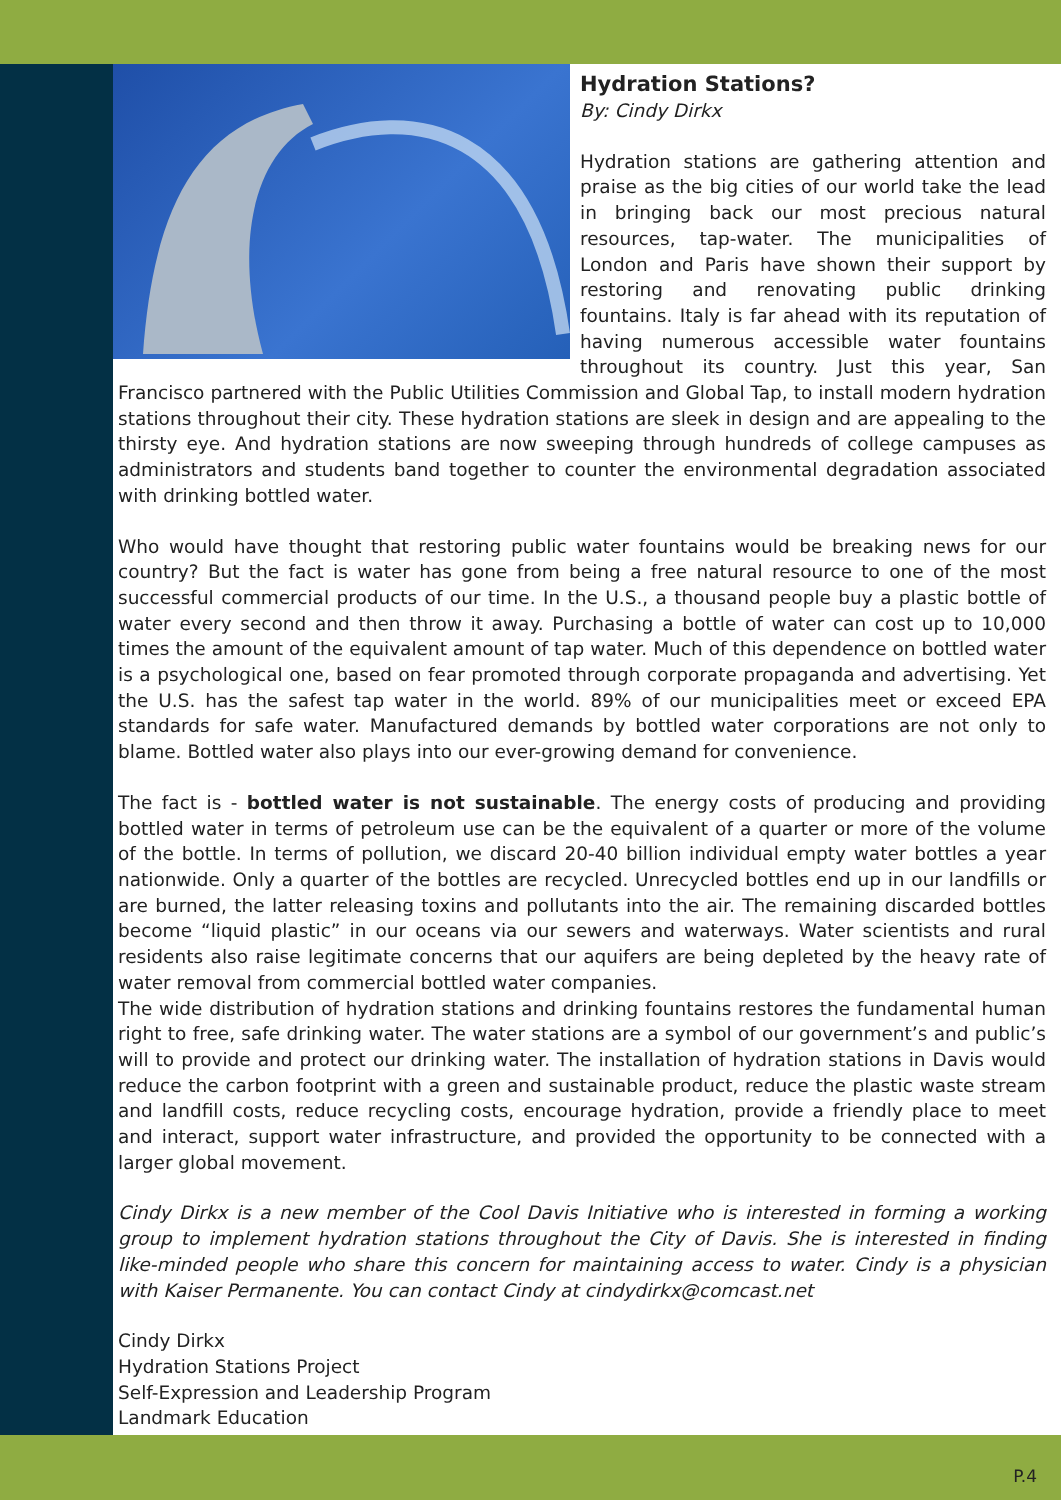Hydration Stations?
By: Cindy Dirkx
Hydration stations are gathering attention and praise as the big cities of our world take the lead in bringing back our most precious natural resources, tap-water. The municipalities of London and Paris have shown their support by restoring and renovating public drinking fountains. Italy is far ahead with its reputation of having numerous accessible water fountains throughout its country. Just this year, San Francisco partnered with the Public Utilities Commission and Global Tap, to install modern hydration stations throughout their city. These hydration stations are sleek in design and are appealing to the thirsty eye. And hydration stations are now sweeping through hundreds of college campuses as administrators and students band together to counter the environmental degradation associated with drinking bottled water.
Who would have thought that restoring public water fountains would be breaking news for our country? But the fact is water has gone from being a free natural resource to one of the most successful commercial products of our time. In the U.S., a thousand people buy a plastic bottle of water every second and then throw it away. Purchasing a bottle of water can cost up to 10,000 times the amount of the equivalent amount of tap water. Much of this dependence on bottled water is a psychological one, based on fear promoted through corporate propaganda and advertising. Yet the U.S. has the safest tap water in the world. 89% of our municipalities meet or exceed EPA standards for safe water. Manufactured demands by bottled water corporations are not only to blame. Bottled water also plays into our ever-growing demand for convenience.
The fact is - bottled water is not sustainable. The energy costs of producing and providing bottled water in terms of petroleum use can be the equivalent of a quarter or more of the volume of the bottle. In terms of pollution, we discard 20-40 billion individual empty water bottles a year nationwide. Only a quarter of the bottles are recycled. Unrecycled bottles end up in our landfills or are burned, the latter releasing toxins and pollutants into the air. The remaining discarded bottles become “liquid plastic” in our oceans via our sewers and waterways. Water scientists and rural residents also raise legitimate concerns that our aquifers are being depleted by the heavy rate of water removal from commercial bottled water companies.
The wide distribution of hydration stations and drinking fountains restores the fundamental human right to free, safe drinking water. The water stations are a symbol of our government’s and public’s will to provide and protect our drinking water. The installation of hydration stations in Davis would reduce the carbon footprint with a green and sustainable product, reduce the plastic waste stream and landfill costs, reduce recycling costs, encourage hydration, provide a friendly place to meet and interact, support water infrastructure, and provided the opportunity to be connected with a larger global movement.
Cindy Dirkx is a new member of the Cool Davis Initiative who is interested in forming a working group to implement hydration stations throughout the City of Davis. She is interested in finding like-minded people who share this concern for maintaining access to water. Cindy is a physician with Kaiser Permanente. You can contact Cindy at cindydirkx@comcast.net
Cindy Dirkx
Hydration Stations Project
Self-Expression and Leadership Program
Landmark Education
P.4